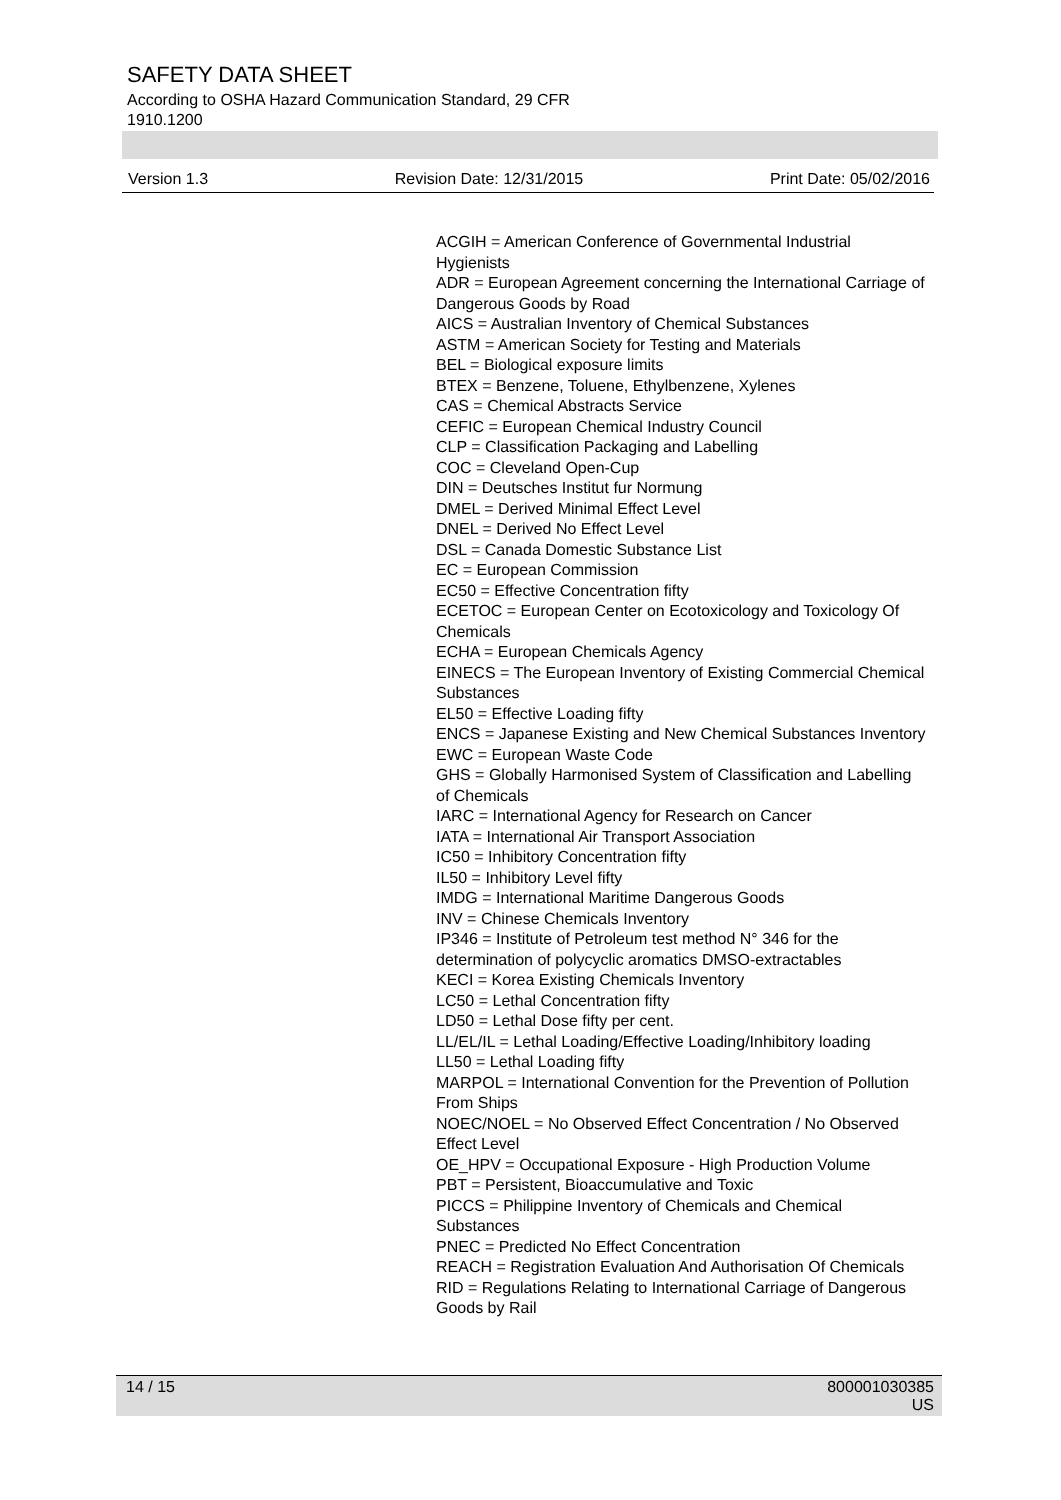SAFETY DATA SHEET
According to OSHA Hazard Communication Standard, 29 CFR 1910.1200
Version 1.3 Revision Date: 12/31/2015 Print Date: 05/02/2016
ACGIH = American Conference of Governmental Industrial Hygienists
ADR = European Agreement concerning the International Carriage of Dangerous Goods by Road
AICS = Australian Inventory of Chemical Substances
ASTM = American Society for Testing and Materials
BEL = Biological exposure limits
BTEX = Benzene, Toluene, Ethylbenzene, Xylenes
CAS = Chemical Abstracts Service
CEFIC = European Chemical Industry Council
CLP = Classification Packaging and Labelling
COC = Cleveland Open-Cup
DIN = Deutsches Institut fur Normung
DMEL = Derived Minimal Effect Level
DNEL = Derived No Effect Level
DSL = Canada Domestic Substance List
EC = European Commission
EC50 = Effective Concentration fifty
ECETOC = European Center on Ecotoxicology and Toxicology Of Chemicals
ECHA = European Chemicals Agency
EINECS = The European Inventory of Existing Commercial Chemical Substances
EL50 = Effective Loading fifty
ENCS = Japanese Existing and New Chemical Substances Inventory
EWC = European Waste Code
GHS = Globally Harmonised System of Classification and Labelling of Chemicals
IARC = International Agency for Research on Cancer
IATA = International Air Transport Association
IC50 = Inhibitory Concentration fifty
IL50 = Inhibitory Level fifty
IMDG = International Maritime Dangerous Goods
INV = Chinese Chemicals Inventory
IP346 = Institute of Petroleum test method N° 346 for the determination of polycyclic aromatics DMSO-extractables
KECI = Korea Existing Chemicals Inventory
LC50 = Lethal Concentration fifty
LD50 = Lethal Dose fifty per cent.
LL/EL/IL = Lethal Loading/Effective Loading/Inhibitory loading
LL50 = Lethal Loading fifty
MARPOL = International Convention for the Prevention of Pollution From Ships
NOEC/NOEL = No Observed Effect Concentration / No Observed Effect Level
OE_HPV = Occupational Exposure - High Production Volume
PBT = Persistent, Bioaccumulative and Toxic
PICCS = Philippine Inventory of Chemicals and Chemical Substances
PNEC = Predicted No Effect Concentration
REACH = Registration Evaluation And Authorisation Of Chemicals
RID = Regulations Relating to International Carriage of Dangerous Goods by Rail
14 / 15 800001030385
US